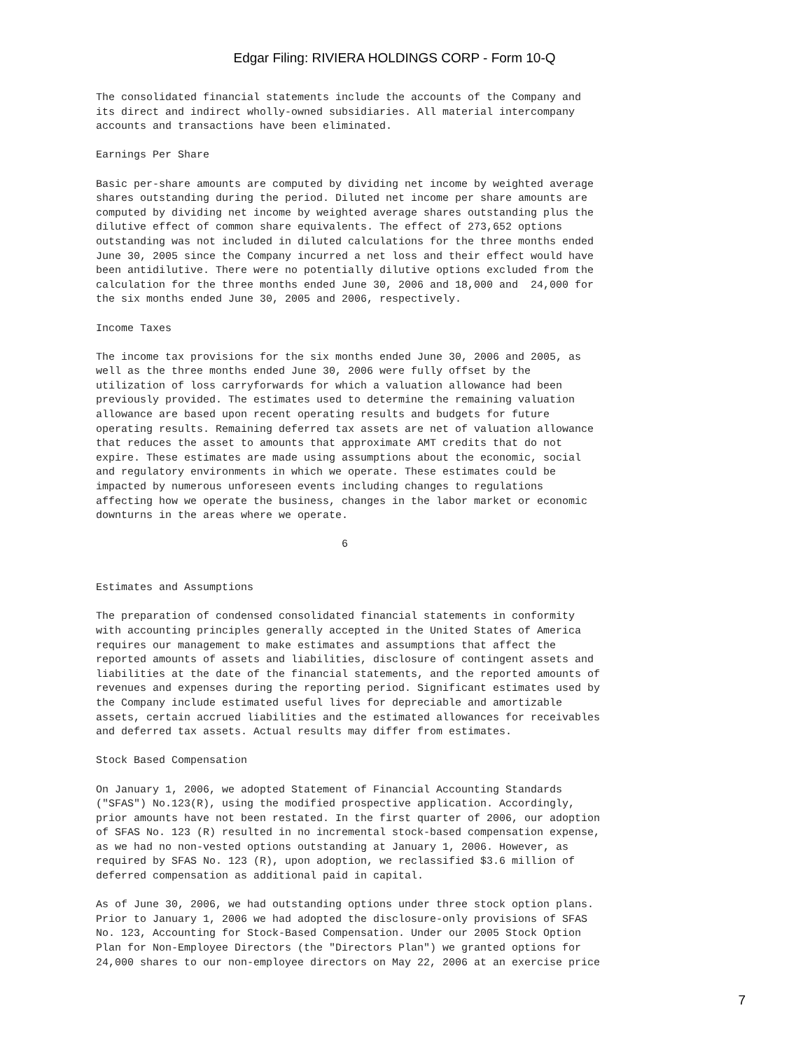Edgar Filing: RIVIERA HOLDINGS CORP - Form 10-Q
The consolidated financial statements include the accounts of the Company and
its direct and indirect wholly-owned subsidiaries. All material intercompany
accounts and transactions have been eliminated.

Earnings Per Share

Basic per-share amounts are computed by dividing net income by weighted average
shares outstanding during the period. Diluted net income per share amounts are
computed by dividing net income by weighted average shares outstanding plus the
dilutive effect of common share equivalents. The effect of 273,652 options
outstanding was not included in diluted calculations for the three months ended
June 30, 2005 since the Company incurred a net loss and their effect would have
been antidilutive. There were no potentially dilutive options excluded from the
calculation for the three months ended June 30, 2006 and 18,000 and  24,000 for
the six months ended June 30, 2005 and 2006, respectively.

Income Taxes

The income tax provisions for the six months ended June 30, 2006 and 2005, as
well as the three months ended June 30, 2006 were fully offset by the
utilization of loss carryforwards for which a valuation allowance had been
previously provided. The estimates used to determine the remaining valuation
allowance are based upon recent operating results and budgets for future
operating results. Remaining deferred tax assets are net of valuation allowance
that reduces the asset to amounts that approximate AMT credits that do not
expire. These estimates are made using assumptions about the economic, social
and regulatory environments in which we operate. These estimates could be
impacted by numerous unforeseen events including changes to regulations
affecting how we operate the business, changes in the labor market or economic
downturns in the areas where we operate.

                                       6


Estimates and Assumptions

The preparation of condensed consolidated financial statements in conformity
with accounting principles generally accepted in the United States of America
requires our management to make estimates and assumptions that affect the
reported amounts of assets and liabilities, disclosure of contingent assets and
liabilities at the date of the financial statements, and the reported amounts of
revenues and expenses during the reporting period. Significant estimates used by
the Company include estimated useful lives for depreciable and amortizable
assets, certain accrued liabilities and the estimated allowances for receivables
and deferred tax assets. Actual results may differ from estimates.

Stock Based Compensation

On January 1, 2006, we adopted Statement of Financial Accounting Standards
("SFAS") No.123(R), using the modified prospective application. Accordingly,
prior amounts have not been restated. In the first quarter of 2006, our adoption
of SFAS No. 123 (R) resulted in no incremental stock-based compensation expense,
as we had no non-vested options outstanding at January 1, 2006. However, as
required by SFAS No. 123 (R), upon adoption, we reclassified $3.6 million of
deferred compensation as additional paid in capital.

As of June 30, 2006, we had outstanding options under three stock option plans.
Prior to January 1, 2006 we had adopted the disclosure-only provisions of SFAS
No. 123, Accounting for Stock-Based Compensation. Under our 2005 Stock Option
Plan for Non-Employee Directors (the "Directors Plan") we granted options for
24,000 shares to our non-employee directors on May 22, 2006 at an exercise price
7